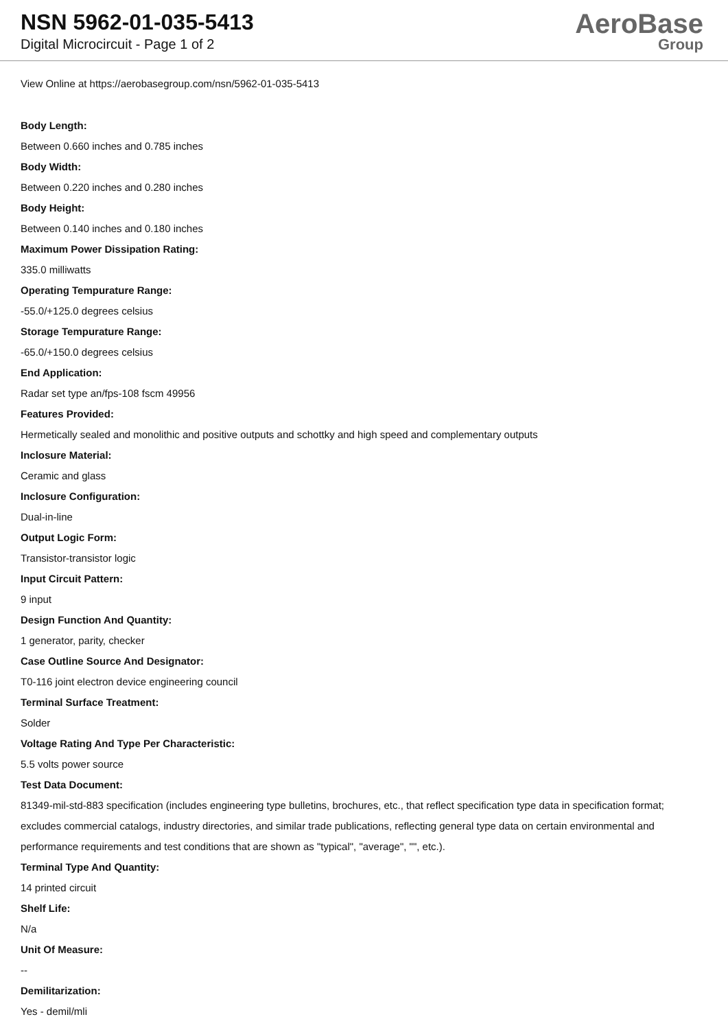NSN 5962-01-035-5413
Digital Microcircuit - Page 1 of 2
AeroBase
Group
View Online at https://aerobasegroup.com/nsn/5962-01-035-5413
Body Length:
Between 0.660 inches and 0.785 inches
Body Width:
Between 0.220 inches and 0.280 inches
Body Height:
Between 0.140 inches and 0.180 inches
Maximum Power Dissipation Rating:
335.0 milliwatts
Operating Tempurature Range:
-55.0/+125.0 degrees celsius
Storage Tempurature Range:
-65.0/+150.0 degrees celsius
End Application:
Radar set type an/fps-108 fscm 49956
Features Provided:
Hermetically sealed and monolithic and positive outputs and schottky and high speed and complementary outputs
Inclosure Material:
Ceramic and glass
Inclosure Configuration:
Dual-in-line
Output Logic Form:
Transistor-transistor logic
Input Circuit Pattern:
9 input
Design Function And Quantity:
1 generator, parity, checker
Case Outline Source And Designator:
T0-116 joint electron device engineering council
Terminal Surface Treatment:
Solder
Voltage Rating And Type Per Characteristic:
5.5 volts power source
Test Data Document:
81349-mil-std-883 specification (includes engineering type bulletins, brochures, etc., that reflect specification type data in specification format; excludes commercial catalogs, industry directories, and similar trade publications, reflecting general type data on certain environmental and performance requirements and test conditions that are shown as "typical", "average", "", etc.).
Terminal Type And Quantity:
14 printed circuit
Shelf Life:
N/a
Unit Of Measure:
--
Demilitarization:
Yes - demil/mli